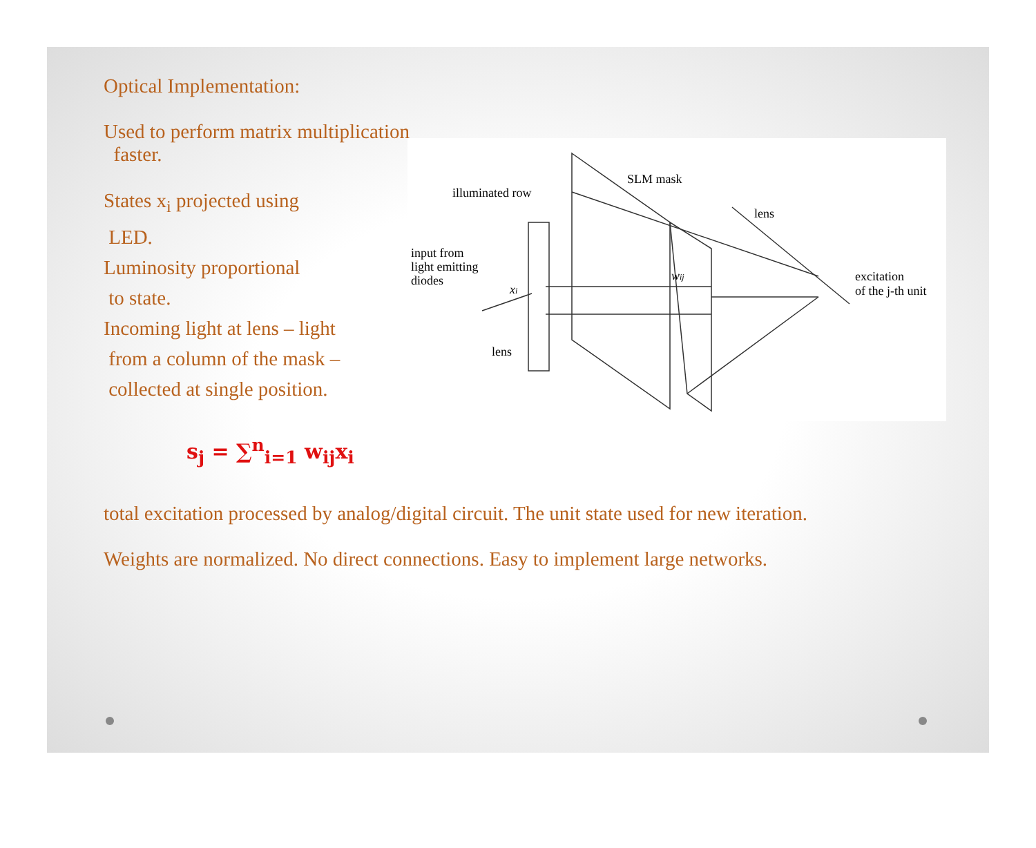Optical Implementation:
Used to perform matrix multiplication
faster.
States x<sub>i</sub> projected using
LED.
Luminosity proportional
to state.
Incoming light at lens – light
from a column of the mask –
collected at single position.
SLM mask
illuminated row
lens
input from
light emitting
diodes
xi
wij
lens
excitation
of the j-th unit
s<sub>j</sub> = ∑<sup>n</sup><sub>i=1</sub> w<sub>ij</sub>x<sub>i</sub>
total excitation processed by analog/digital circuit. The unit state used for new iteration.
Weights are normalized. No direct connections. Easy to implement large networks.